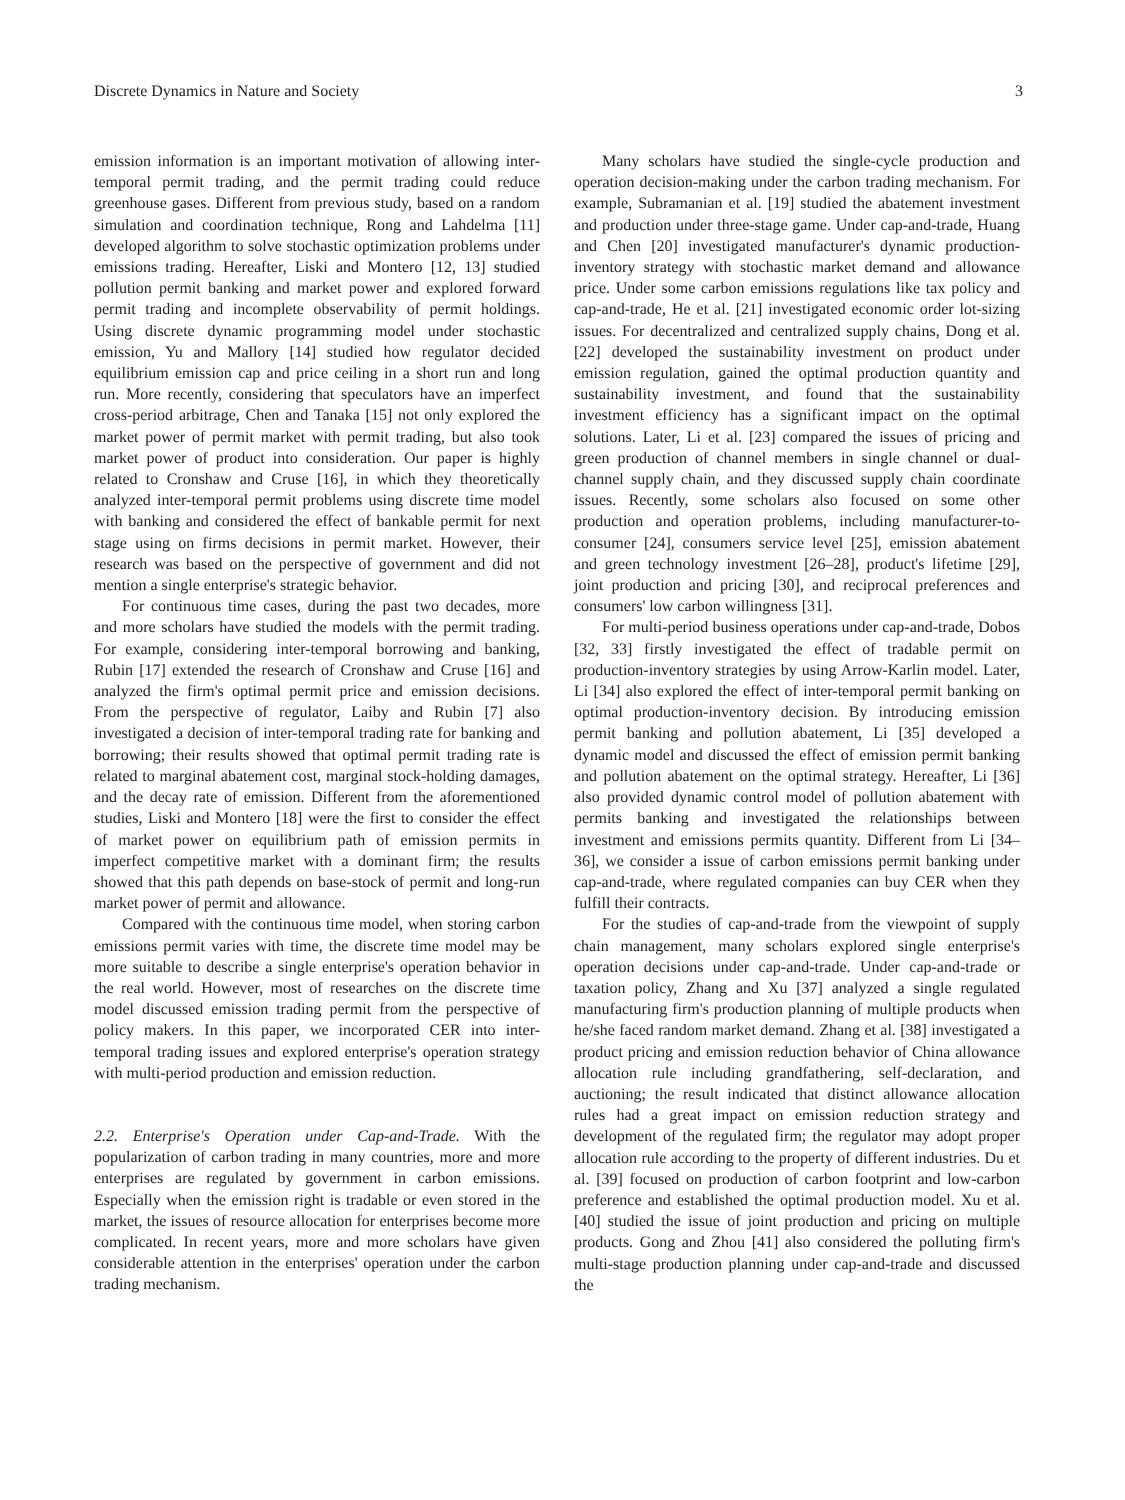Discrete Dynamics in Nature and Society 3
emission information is an important motivation of allowing inter-temporal permit trading, and the permit trading could reduce greenhouse gases. Different from previous study, based on a random simulation and coordination technique, Rong and Lahdelma [11] developed algorithm to solve stochastic optimization problems under emissions trading. Hereafter, Liski and Montero [12, 13] studied pollution permit banking and market power and explored forward permit trading and incomplete observability of permit holdings. Using discrete dynamic programming model under stochastic emission, Yu and Mallory [14] studied how regulator decided equilibrium emission cap and price ceiling in a short run and long run. More recently, considering that speculators have an imperfect cross-period arbitrage, Chen and Tanaka [15] not only explored the market power of permit market with permit trading, but also took market power of product into consideration. Our paper is highly related to Cronshaw and Cruse [16], in which they theoretically analyzed inter-temporal permit problems using discrete time model with banking and considered the effect of bankable permit for next stage using on firms decisions in permit market. However, their research was based on the perspective of government and did not mention a single enterprise's strategic behavior.
For continuous time cases, during the past two decades, more and more scholars have studied the models with the permit trading. For example, considering inter-temporal borrowing and banking, Rubin [17] extended the research of Cronshaw and Cruse [16] and analyzed the firm's optimal permit price and emission decisions. From the perspective of regulator, Laiby and Rubin [7] also investigated a decision of inter-temporal trading rate for banking and borrowing; their results showed that optimal permit trading rate is related to marginal abatement cost, marginal stock-holding damages, and the decay rate of emission. Different from the aforementioned studies, Liski and Montero [18] were the first to consider the effect of market power on equilibrium path of emission permits in imperfect competitive market with a dominant firm; the results showed that this path depends on base-stock of permit and long-run market power of permit and allowance.
Compared with the continuous time model, when storing carbon emissions permit varies with time, the discrete time model may be more suitable to describe a single enterprise's operation behavior in the real world. However, most of researches on the discrete time model discussed emission trading permit from the perspective of policy makers. In this paper, we incorporated CER into inter-temporal trading issues and explored enterprise's operation strategy with multi-period production and emission reduction.
2.2. Enterprise's Operation under Cap-and-Trade. With the popularization of carbon trading in many countries, more and more enterprises are regulated by government in carbon emissions. Especially when the emission right is tradable or even stored in the market, the issues of resource allocation for enterprises become more complicated. In recent years, more and more scholars have given considerable attention in the enterprises' operation under the carbon trading mechanism.
Many scholars have studied the single-cycle production and operation decision-making under the carbon trading mechanism. For example, Subramanian et al. [19] studied the abatement investment and production under three-stage game. Under cap-and-trade, Huang and Chen [20] investigated manufacturer's dynamic production-inventory strategy with stochastic market demand and allowance price. Under some carbon emissions regulations like tax policy and cap-and-trade, He et al. [21] investigated economic order lot-sizing issues. For decentralized and centralized supply chains, Dong et al. [22] developed the sustainability investment on product under emission regulation, gained the optimal production quantity and sustainability investment, and found that the sustainability investment efficiency has a significant impact on the optimal solutions. Later, Li et al. [23] compared the issues of pricing and green production of channel members in single channel or dual-channel supply chain, and they discussed supply chain coordinate issues. Recently, some scholars also focused on some other production and operation problems, including manufacturer-to-consumer [24], consumers service level [25], emission abatement and green technology investment [26–28], product's lifetime [29], joint production and pricing [30], and reciprocal preferences and consumers' low carbon willingness [31].
For multi-period business operations under cap-and-trade, Dobos [32, 33] firstly investigated the effect of tradable permit on production-inventory strategies by using Arrow-Karlin model. Later, Li [34] also explored the effect of inter-temporal permit banking on optimal production-inventory decision. By introducing emission permit banking and pollution abatement, Li [35] developed a dynamic model and discussed the effect of emission permit banking and pollution abatement on the optimal strategy. Hereafter, Li [36] also provided dynamic control model of pollution abatement with permits banking and investigated the relationships between investment and emissions permits quantity. Different from Li [34–36], we consider a issue of carbon emissions permit banking under cap-and-trade, where regulated companies can buy CER when they fulfill their contracts.
For the studies of cap-and-trade from the viewpoint of supply chain management, many scholars explored single enterprise's operation decisions under cap-and-trade. Under cap-and-trade or taxation policy, Zhang and Xu [37] analyzed a single regulated manufacturing firm's production planning of multiple products when he/she faced random market demand. Zhang et al. [38] investigated a product pricing and emission reduction behavior of China allowance allocation rule including grandfathering, self-declaration, and auctioning; the result indicated that distinct allowance allocation rules had a great impact on emission reduction strategy and development of the regulated firm; the regulator may adopt proper allocation rule according to the property of different industries. Du et al. [39] focused on production of carbon footprint and low-carbon preference and established the optimal production model. Xu et al. [40] studied the issue of joint production and pricing on multiple products. Gong and Zhou [41] also considered the polluting firm's multi-stage production planning under cap-and-trade and discussed the